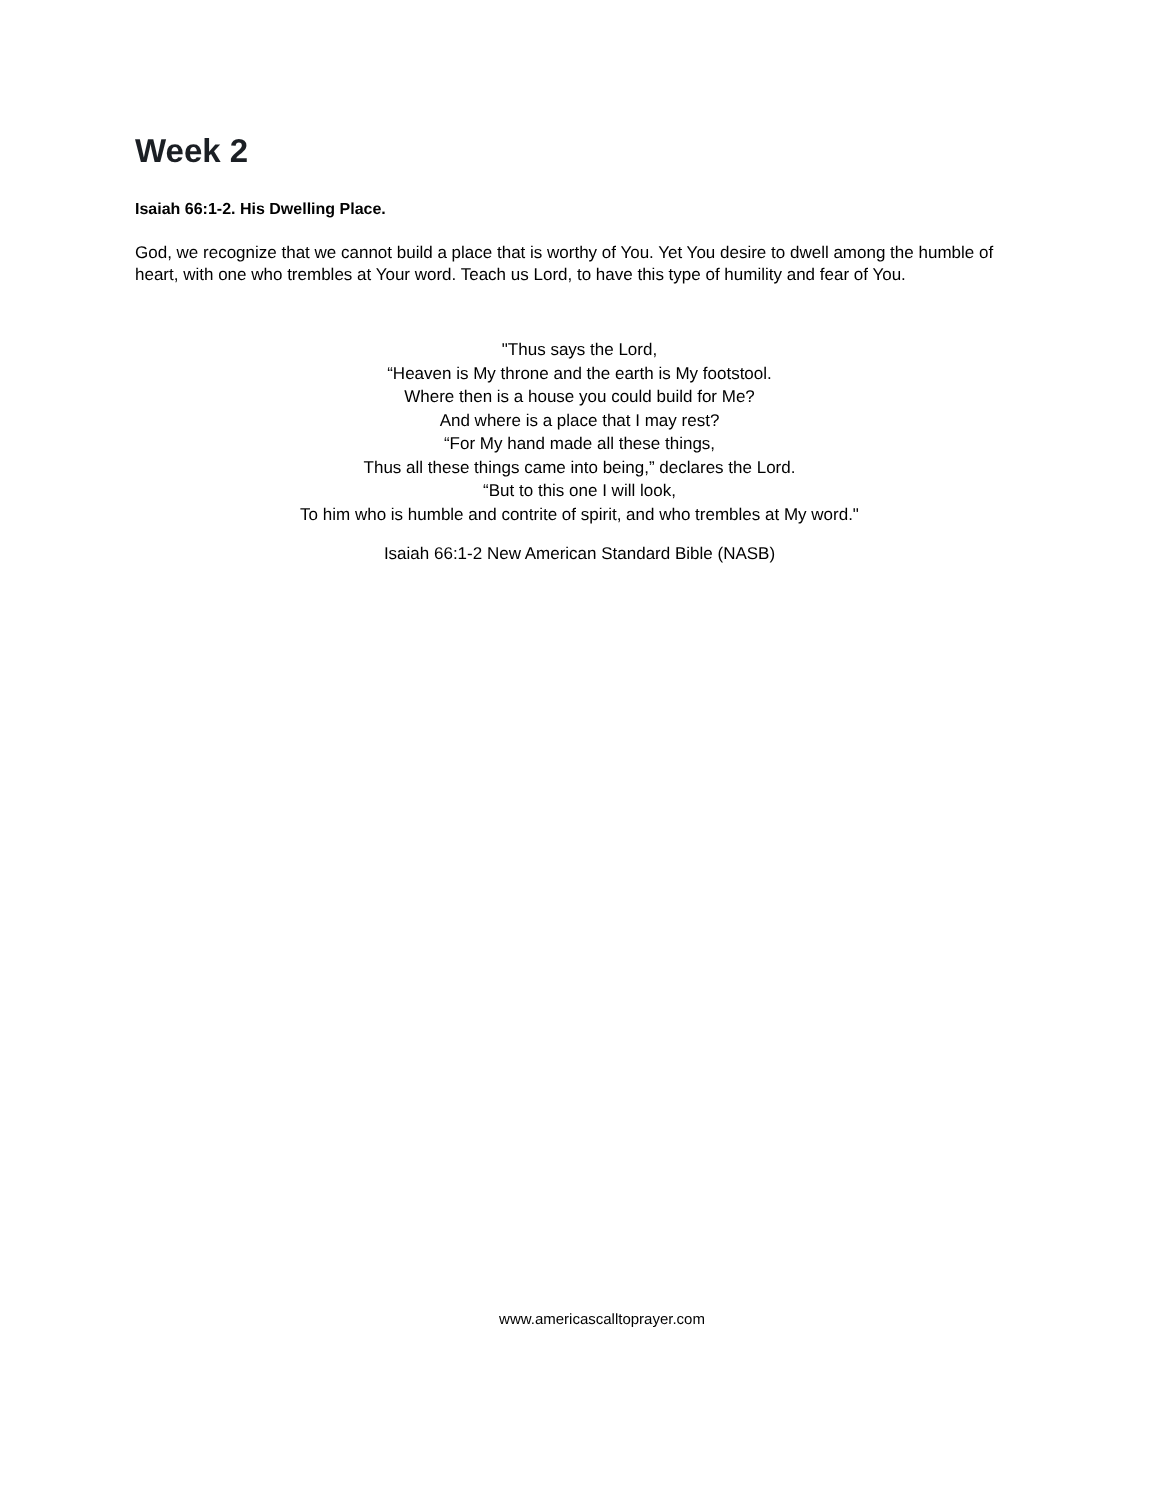Week 2
Isaiah 66:1-2. His Dwelling Place.
God, we recognize that we cannot build a place that is worthy of You. Yet You desire to dwell among the humble of heart, with one who trembles at Your word. Teach us Lord, to have this type of humility and fear of You.
"Thus says the Lord,
“Heaven is My throne and the earth is My footstool.
Where then is a house you could build for Me?
And where is a place that I may rest?
“For My hand made all these things,
Thus all these things came into being,” declares the Lord.
“But to this one I will look,
To him who is humble and contrite of spirit, and who trembles at My word."
Isaiah 66:1-2 New American Standard Bible (NASB)
www.americascalltoprayer.com